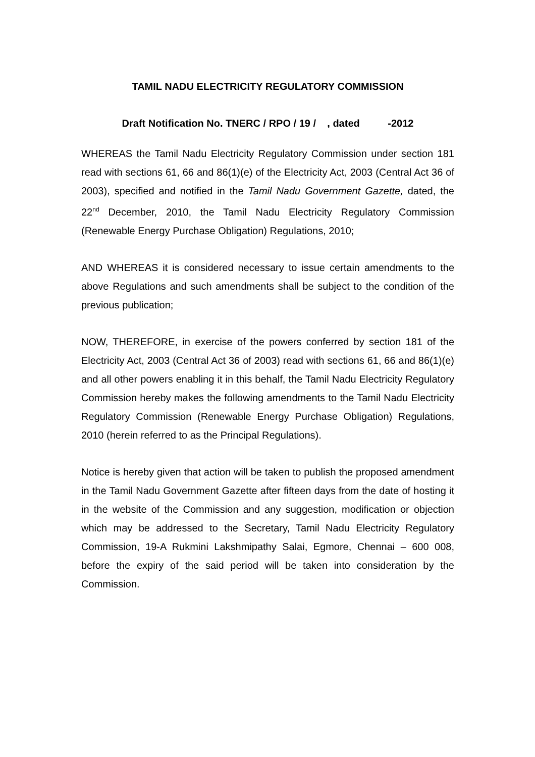TAMIL NADU ELECTRICITY REGULATORY COMMISSION
Draft Notification No. TNERC / RPO / 19 / , dated -2012
WHEREAS the Tamil Nadu Electricity Regulatory Commission under section 181 read with sections 61, 66 and 86(1)(e) of the Electricity Act, 2003 (Central Act 36 of 2003), specified and notified in the Tamil Nadu Government Gazette, dated, the 22<sup>nd</sup> December, 2010, the Tamil Nadu Electricity Regulatory Commission (Renewable Energy Purchase Obligation) Regulations, 2010;
AND WHEREAS it is considered necessary to issue certain amendments to the above Regulations and such amendments shall be subject to the condition of the previous publication;
NOW, THEREFORE, in exercise of the powers conferred by section 181 of the Electricity Act, 2003 (Central Act 36 of 2003) read with sections 61, 66 and 86(1)(e) and all other powers enabling it in this behalf, the Tamil Nadu Electricity Regulatory Commission hereby makes the following amendments to the Tamil Nadu Electricity Regulatory Commission (Renewable Energy Purchase Obligation) Regulations, 2010 (herein referred to as the Principal Regulations).
Notice is hereby given that action will be taken to publish the proposed amendment in the Tamil Nadu Government Gazette after fifteen days from the date of hosting it in the website of the Commission and any suggestion, modification or objection which may be addressed to the Secretary, Tamil Nadu Electricity Regulatory Commission, 19-A Rukmini Lakshmipathy Salai, Egmore, Chennai – 600 008, before the expiry of the said period will be taken into consideration by the Commission.